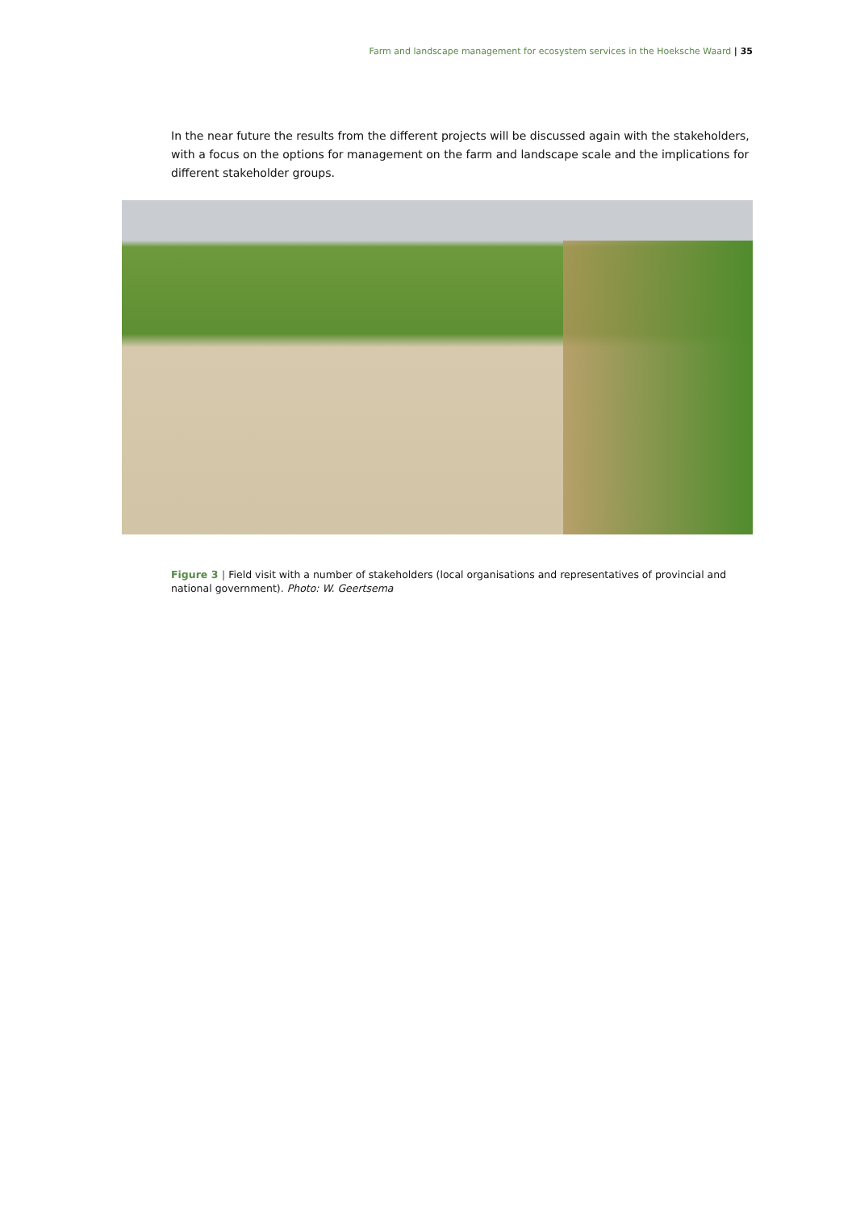Farm and landscape management for ecosystem services in the Hoeksche Waard | 35
In the near future the results from the different projects will be discussed again with the stakeholders, with a focus on the options for management on the farm and landscape scale and the implications for different stakeholder groups.
Figure 3 | Field visit with a number of stakeholders (local organisations and representatives of provincial and national government). Photo: W. Geertsema